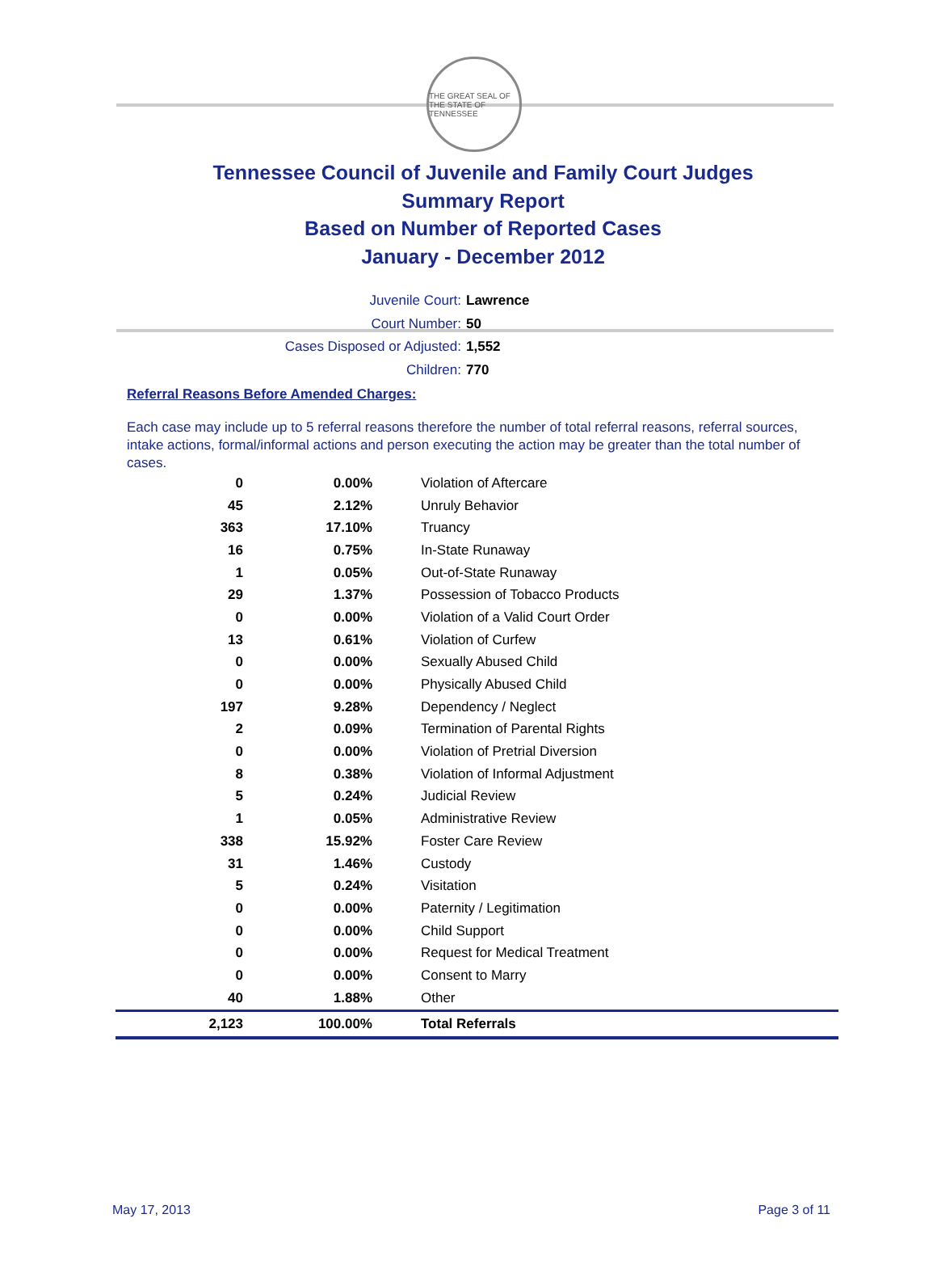THE GREAT SEAL OF THE STATE OF TENNESSEE
Tennessee Council of Juvenile and Family Court Judges
Summary Report
Based on Number of Reported Cases
January - December 2012
Juvenile Court: Lawrence
Court Number: 50
Cases Disposed or Adjusted: 1,552
Children: 770
Referral Reasons Before Amended Charges:
Each case may include up to 5 referral reasons therefore the number of total referral reasons, referral sources, intake actions, formal/informal actions and person executing the action may be greater than the total number of cases.
| 0 | 0.00% | Violation of Aftercare |
| 45 | 2.12% | Unruly Behavior |
| 363 | 17.10% | Truancy |
| 16 | 0.75% | In-State Runaway |
| 1 | 0.05% | Out-of-State Runaway |
| 29 | 1.37% | Possession of Tobacco Products |
| 0 | 0.00% | Violation of a Valid Court Order |
| 13 | 0.61% | Violation of Curfew |
| 0 | 0.00% | Sexually Abused Child |
| 0 | 0.00% | Physically Abused Child |
| 197 | 9.28% | Dependency / Neglect |
| 2 | 0.09% | Termination of Parental Rights |
| 0 | 0.00% | Violation of Pretrial Diversion |
| 8 | 0.38% | Violation of Informal Adjustment |
| 5 | 0.24% | Judicial Review |
| 1 | 0.05% | Administrative Review |
| 338 | 15.92% | Foster Care Review |
| 31 | 1.46% | Custody |
| 5 | 0.24% | Visitation |
| 0 | 0.00% | Paternity / Legitimation |
| 0 | 0.00% | Child Support |
| 0 | 0.00% | Request for Medical Treatment |
| 0 | 0.00% | Consent to Marry |
| 40 | 1.88% | Other |
| 2,123 | 100.00% | Total Referrals |
May 17, 2013 Page 3 of 11